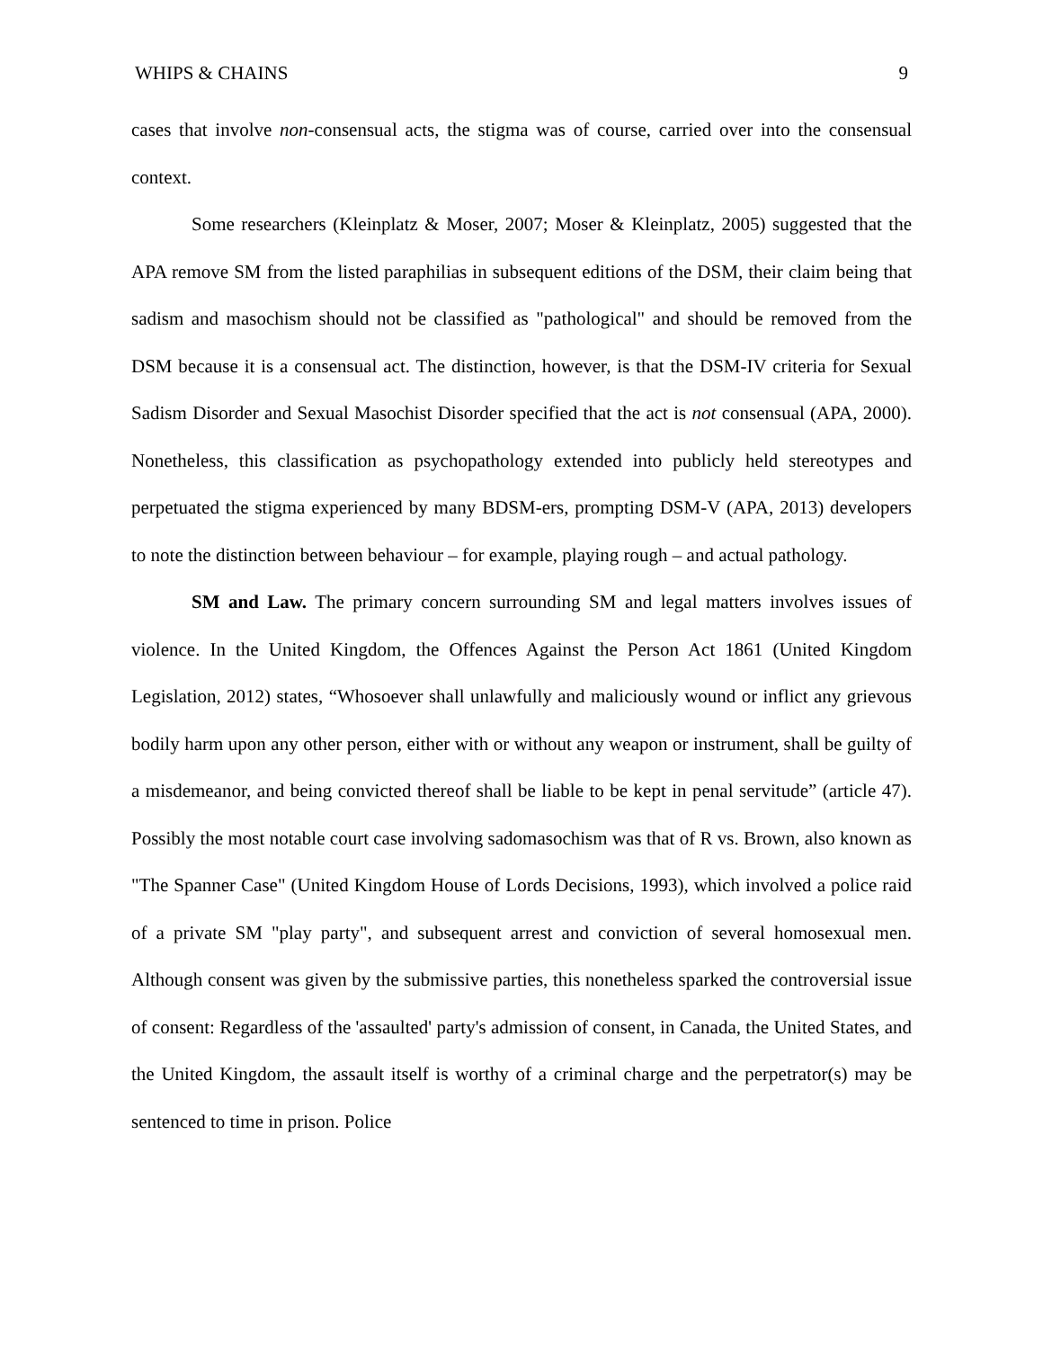WHIPS & CHAINS 9
cases that involve non-consensual acts, the stigma was of course, carried over into the consensual context.
Some researchers (Kleinplatz & Moser, 2007; Moser & Kleinplatz, 2005) suggested that the APA remove SM from the listed paraphilias in subsequent editions of the DSM, their claim being that sadism and masochism should not be classified as "pathological" and should be removed from the DSM because it is a consensual act. The distinction, however, is that the DSM-IV criteria for Sexual Sadism Disorder and Sexual Masochist Disorder specified that the act is not consensual (APA, 2000). Nonetheless, this classification as psychopathology extended into publicly held stereotypes and perpetuated the stigma experienced by many BDSM-ers, prompting DSM-V (APA, 2013) developers to note the distinction between behaviour – for example, playing rough – and actual pathology.
SM and Law. The primary concern surrounding SM and legal matters involves issues of violence. In the United Kingdom, the Offences Against the Person Act 1861 (United Kingdom Legislation, 2012) states, “Whosoever shall unlawfully and maliciously wound or inflict any grievous bodily harm upon any other person, either with or without any weapon or instrument, shall be guilty of a misdemeanor, and being convicted thereof shall be liable to be kept in penal servitude” (article 47). Possibly the most notable court case involving sadomasochism was that of R vs. Brown, also known as "The Spanner Case" (United Kingdom House of Lords Decisions, 1993), which involved a police raid of a private SM "play party", and subsequent arrest and conviction of several homosexual men. Although consent was given by the submissive parties, this nonetheless sparked the controversial issue of consent: Regardless of the 'assaulted' party's admission of consent, in Canada, the United States, and the United Kingdom, the assault itself is worthy of a criminal charge and the perpetrator(s) may be sentenced to time in prison. Police